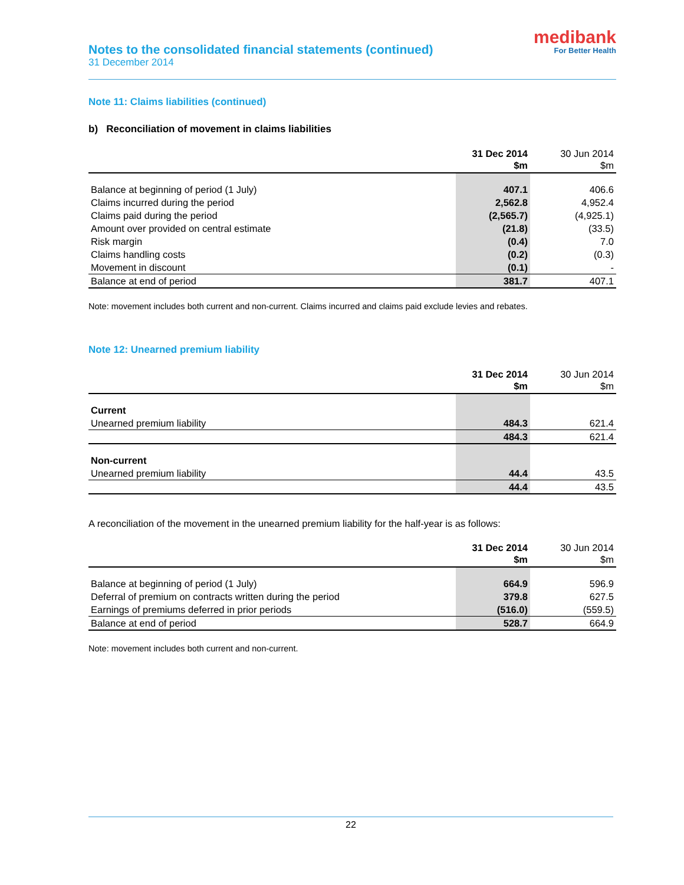Notes to the consolidated financial statements (continued)
31 December 2014
medibank
For Better Health
Note 11: Claims liabilities (continued)
b) Reconciliation of movement in claims liabilities
| | 31 Dec 2014 $m | 30 Jun 2014 $m |
| --- | --- | --- |
| Balance at beginning of period (1 July) | 407.1 | 406.6 |
| Claims incurred during the period | 2,562.8 | 4,952.4 |
| Claims paid during the period | (2,565.7) | (4,925.1) |
| Amount over provided on central estimate | (21.8) | (33.5) |
| Risk margin | (0.4) | 7.0 |
| Claims handling costs | (0.2) | (0.3) |
| Movement in discount | (0.1) | - |
| Balance at end of period | 381.7 | 407.1 |
Note: movement includes both current and non-current. Claims incurred and claims paid exclude levies and rebates.
Note 12: Unearned premium liability
| | 31 Dec 2014 $m | 30 Jun 2014 $m |
| --- | --- | --- |
| Current | | |
| Unearned premium liability | 484.3 | 621.4 |
| | 484.3 | 621.4 |
| Non-current | | |
| Unearned premium liability | 44.4 | 43.5 |
| | 44.4 | 43.5 |
A reconciliation of the movement in the unearned premium liability for the half-year is as follows:
| | 31 Dec 2014 $m | 30 Jun 2014 $m |
| --- | --- | --- |
| Balance at beginning of period (1 July) | 664.9 | 596.9 |
| Deferral of premium on contracts written during the period | 379.8 | 627.5 |
| Earnings of premiums deferred in prior periods | (516.0) | (559.5) |
| Balance at end of period | 528.7 | 664.9 |
Note: movement includes both current and non-current.
22